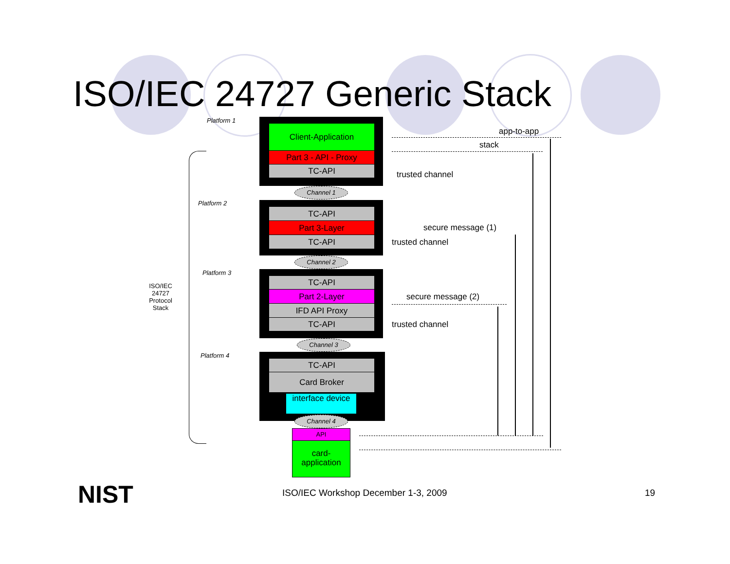ISO/IEC 24727 Generic Stack
Platform 1
Client-Application
Part 3 - API - Proxy
TC-API
Channel 1
Platform 2
TC-API
Part 3-Layer
TC-API
Channel 2
Platform 3
TC-API
Part 2-Layer
IFD API Proxy
TC-API
Channel 3
Platform 4
TC-API
Card Broker
interface device
Channel 4
API
card-application
ISO/IEC 24727 Protocol Stack
app-to-app
stack
trusted channel
secure message (1)
trusted channel
secure message (2)
trusted channel
NIST
ISO/IEC Workshop December 1-3, 2009
19